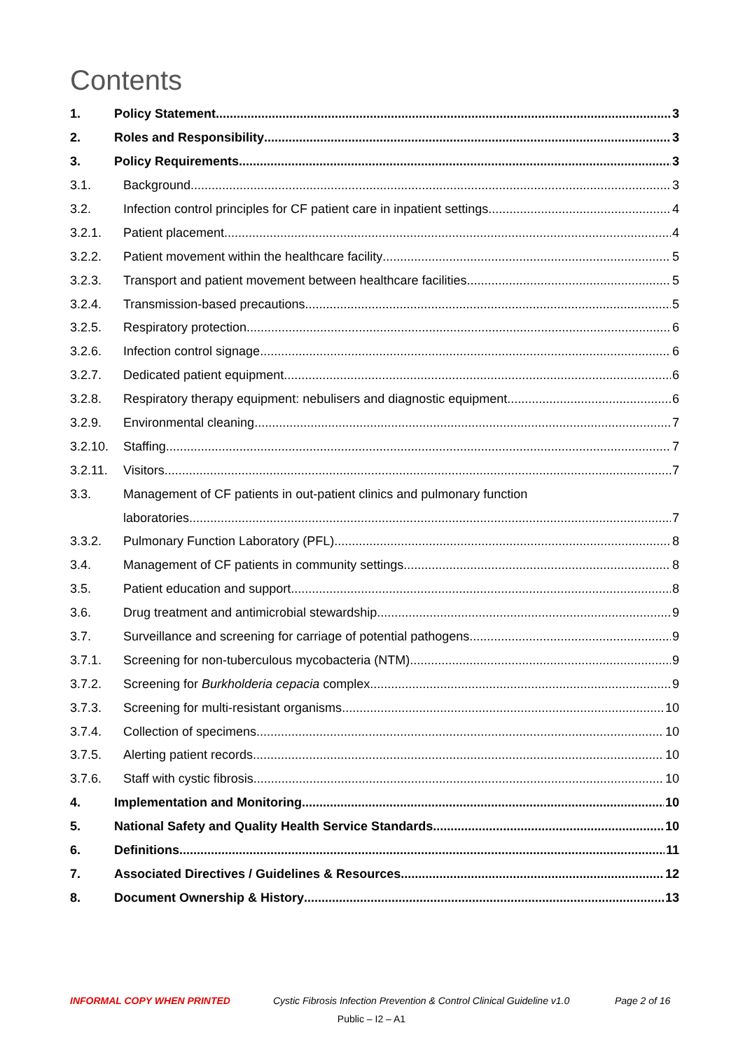Contents
1. Policy Statement 3
2. Roles and Responsibility 3
3. Policy Requirements 3
3.1. Background 3
3.2. Infection control principles for CF patient care in inpatient settings 4
3.2.1. Patient placement 4
3.2.2. Patient movement within the healthcare facility 5
3.2.3. Transport and patient movement between healthcare facilities 5
3.2.4. Transmission-based precautions 5
3.2.5. Respiratory protection 6
3.2.6. Infection control signage 6
3.2.7. Dedicated patient equipment 6
3.2.8. Respiratory therapy equipment: nebulisers and diagnostic equipment 6
3.2.9. Environmental cleaning 7
3.2.10. Staffing 7
3.2.11. Visitors 7
3.3. Management of CF patients in out-patient clinics and pulmonary function
laboratories 7
3.3.2. Pulmonary Function Laboratory (PFL) 8
3.4. Management of CF patients in community settings 8
3.5. Patient education and support 8
3.6. Drug treatment and antimicrobial stewardship 9
3.7. Surveillance and screening for carriage of potential pathogens 9
3.7.1. Screening for non-tuberculous mycobacteria (NTM) 9
3.7.2. Screening for Burkholderia cepacia complex 9
3.7.3. Screening for multi-resistant organisms 10
3.7.4. Collection of specimens 10
3.7.5. Alerting patient records 10
3.7.6. Staff with cystic fibrosis 10
4. Implementation and Monitoring 10
5. National Safety and Quality Health Service Standards 10
6. Definitions 11
7. Associated Directives / Guidelines & Resources 12
8. Document Ownership & History 13
INFORMAL COPY WHEN PRINTED Cystic Fibrosis Infection Prevention & Control Clinical Guideline v1.0 Page 2 of 16
Public – I2 – A1